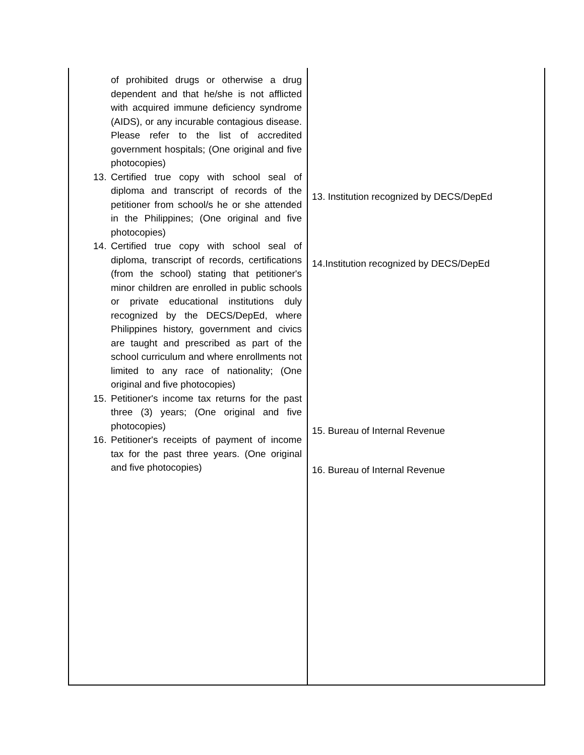| of prohibited drugs or otherwise a drug dependent and that he/she is not afflicted with acquired immune deficiency syndrome (AIDS), or any incurable contagious disease. Please refer to the list of accredited government hospitals; (One original and five photocopies) 13. Certified true copy with school seal of diploma and transcript of records of the petitioner from school/s he or she attended in the Philippines; (One original and five photocopies) 14. Certified true copy with school seal of diploma, transcript of records, certifications (from the school) stating that petitioner's minor children are enrolled in public schools or private educational institutions duly recognized by the DECS/DepEd, where Philippines history, government and civics are taught and prescribed as part of the school curriculum and where enrollments not limited to any race of nationality; (One original and five photocopies) 15. Petitioner's income tax returns for the past three (3) years; (One original and five photocopies) 16. Petitioner's receipts of payment of income tax for the past three years. (One original and five photocopies) | 13. Institution recognized by DECS/DepEd 14.Institution recognized by DECS/DepEd 15. Bureau of Internal Revenue 16. Bureau of Internal Revenue |